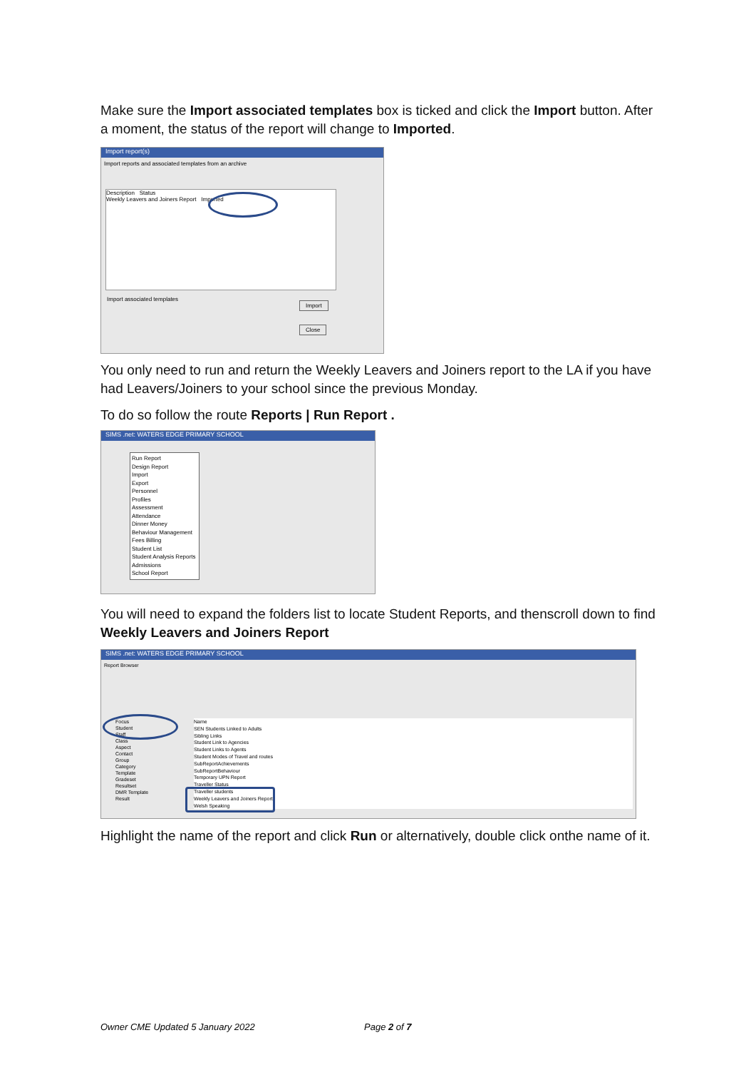Make sure the Import associated templates box is ticked and click the Import button. After a moment, the status of the report will change to Imported.
Import report(s)
Import reports and associated templates from an archive
Description Status
Weekly Leavers and Joiners Report Imported
Import associated templates
Import
Close
You only need to run and return the Weekly Leavers and Joiners report to the LA if you have had Leavers/Joiners to your school since the previous Monday.
To do so follow the route Reports | Run Report .
SIMS .net: WATERS EDGE PRIMARY SCHOOL
Run Report
Design Report
Import
Export
Personnel
Profiles
Assessment
Attendance
Dinner Money
Behaviour Management
Fees Billing
Student List
Student Analysis Reports
Admissions
School Report
You will need to expand the folders list to locate Student Reports, and thenscroll down to find Weekly Leavers and Joiners Report
SIMS .net: WATERS EDGE PRIMARY SCHOOL
Report Browser
Focus
Student
Staff
Class
Aspect
Contact
Group
Category
Template
Gradeset
Resultset
DMR Template
Result
Name
SEN Students Linked to Adults
Sibling Links
Student Link to Agencies
Student Links to Agents
Student Modes of Travel and routes
SubReportAchievements
SubReportBehaviour
Temporary UPN Report
Traveller Status
Traveller students
Weekly Leavers and Joiners Report
Welsh Speaking
Highlight the name of the report and click Run or alternatively, double click onthe name of it.
Owner CME Updated 5 January 2022 Page 2 of 7